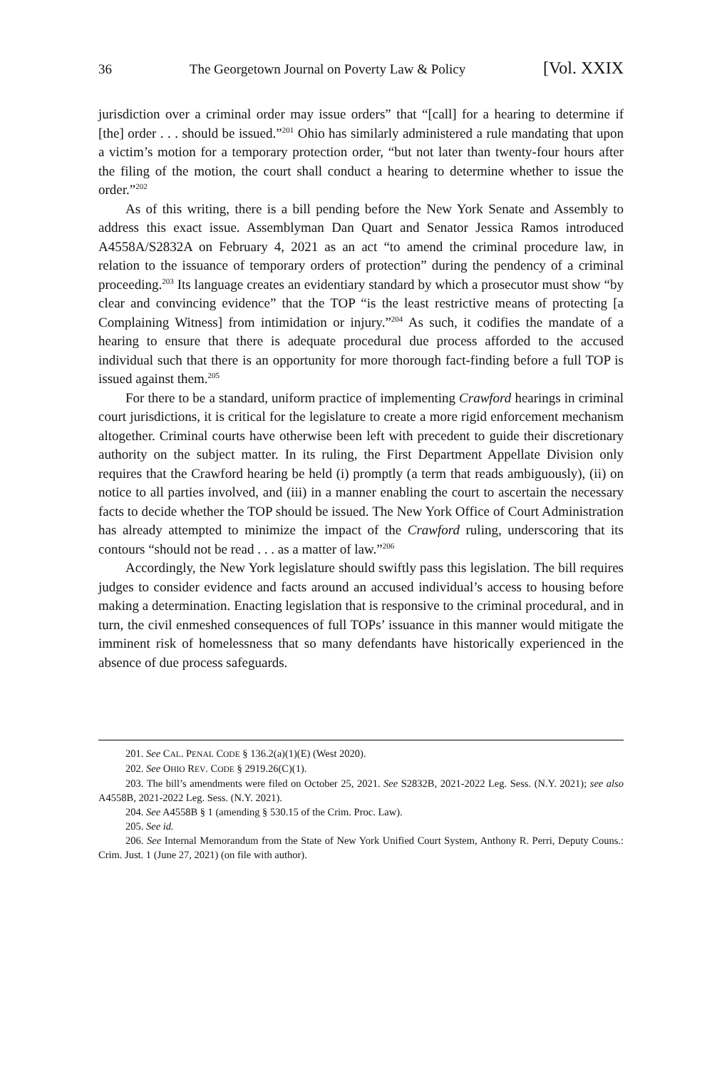36 The Georgetown Journal on Poverty Law & Policy [Vol. XXIX
jurisdiction over a criminal order may issue orders” that “[call] for a hearing to determine if [the] order . . . should be issued.”<sup>201</sup> Ohio has similarly administered a rule mandating that upon a victim’s motion for a temporary protection order, “but not later than twenty-four hours after the filing of the motion, the court shall conduct a hearing to determine whether to issue the order.”<sup>202</sup>
As of this writing, there is a bill pending before the New York Senate and Assembly to address this exact issue. Assemblyman Dan Quart and Senator Jessica Ramos introduced A4558A/S2832A on February 4, 2021 as an act “to amend the criminal procedure law, in relation to the issuance of temporary orders of protection” during the pendency of a criminal proceeding.<sup>203</sup> Its language creates an evidentiary standard by which a prosecutor must show “by clear and convincing evidence” that the TOP “is the least restrictive means of protecting [a Complaining Witness] from intimidation or injury.”<sup>204</sup> As such, it codifies the mandate of a hearing to ensure that there is adequate procedural due process afforded to the accused individual such that there is an opportunity for more thorough fact-finding before a full TOP is issued against them.<sup>205</sup>
For there to be a standard, uniform practice of implementing Crawford hearings in criminal court jurisdictions, it is critical for the legislature to create a more rigid enforcement mechanism altogether. Criminal courts have otherwise been left with precedent to guide their discretionary authority on the subject matter. In its ruling, the First Department Appellate Division only requires that the Crawford hearing be held (i) promptly (a term that reads ambiguously), (ii) on notice to all parties involved, and (iii) in a manner enabling the court to ascertain the necessary facts to decide whether the TOP should be issued. The New York Office of Court Administration has already attempted to minimize the impact of the Crawford ruling, underscoring that its contours “should not be read . . . as a matter of law.”<sup>206</sup>
Accordingly, the New York legislature should swiftly pass this legislation. The bill requires judges to consider evidence and facts around an accused individual’s access to housing before making a determination. Enacting legislation that is responsive to the criminal procedural, and in turn, the civil enmeshed consequences of full TOPs’ issuance in this manner would mitigate the imminent risk of homelessness that so many defendants have historically experienced in the absence of due process safeguards.
201. See CAL. PENAL CODE § 136.2(a)(1)(E) (West 2020).
202. See OHIO REV. CODE § 2919.26(C)(1).
203. The bill’s amendments were filed on October 25, 2021. See S2832B, 2021-2022 Leg. Sess. (N.Y. 2021); see also A4558B, 2021-2022 Leg. Sess. (N.Y. 2021).
204. See A4558B § 1 (amending § 530.15 of the Crim. Proc. Law).
205. See id.
206. See Internal Memorandum from the State of New York Unified Court System, Anthony R. Perri, Deputy Couns.: Crim. Just. 1 (June 27, 2021) (on file with author).